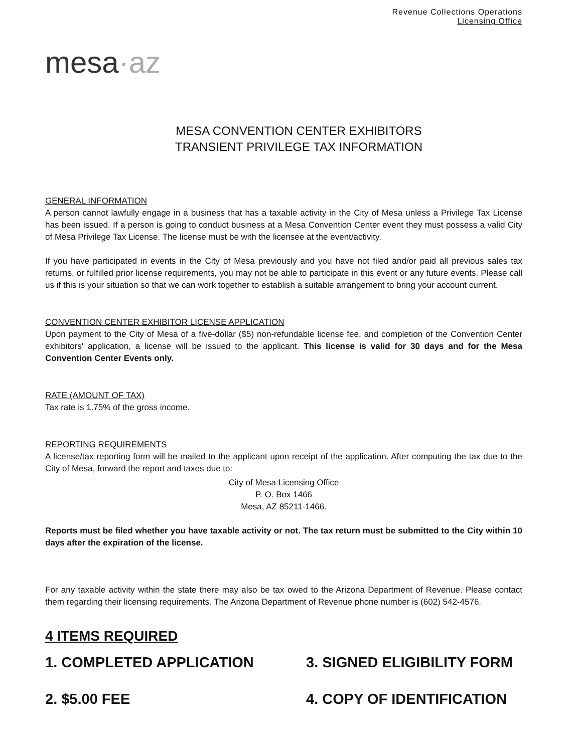mesa·az
Revenue Collections Operations
Licensing Office
MESA CONVENTION CENTER EXHIBITORS
TRANSIENT PRIVILEGE TAX INFORMATION
GENERAL INFORMATION
A person cannot lawfully engage in a business that has a taxable activity in the City of Mesa unless a Privilege Tax License has been issued. If a person is going to conduct business at a Mesa Convention Center event they must possess a valid City of Mesa Privilege Tax License. The license must be with the licensee at the event/activity.
If you have participated in events in the City of Mesa previously and you have not filed and/or paid all previous sales tax returns, or fulfilled prior license requirements, you may not be able to participate in this event or any future events. Please call us if this is your situation so that we can work together to establish a suitable arrangement to bring your account current.
CONVENTION CENTER EXHIBITOR LICENSE APPLICATION
Upon payment to the City of Mesa of a five-dollar ($5) non-refundable license fee, and completion of the Convention Center exhibitors' application, a license will be issued to the applicant. This license is valid for 30 days and for the Mesa Convention Center Events only.
RATE (AMOUNT OF TAX)
Tax rate is 1.75% of the gross income.
REPORTING REQUIREMENTS
A license/tax reporting form will be mailed to the applicant upon receipt of the application. After computing the tax due to the City of Mesa, forward the report and taxes due to:
City of Mesa Licensing Office
P. O. Box 1466
Mesa, AZ 85211-1466.
Reports must be filed whether you have taxable activity or not. The tax return must be submitted to the City within 10 days after the expiration of the license.
For any taxable activity within the state there may also be tax owed to the Arizona Department of Revenue. Please contact them regarding their licensing requirements. The Arizona Department of Revenue phone number is (602) 542-4576.
4 ITEMS REQUIRED
1. COMPLETED APPLICATION
3. SIGNED ELIGIBILITY FORM
2. $5.00 FEE
4. COPY OF IDENTIFICATION